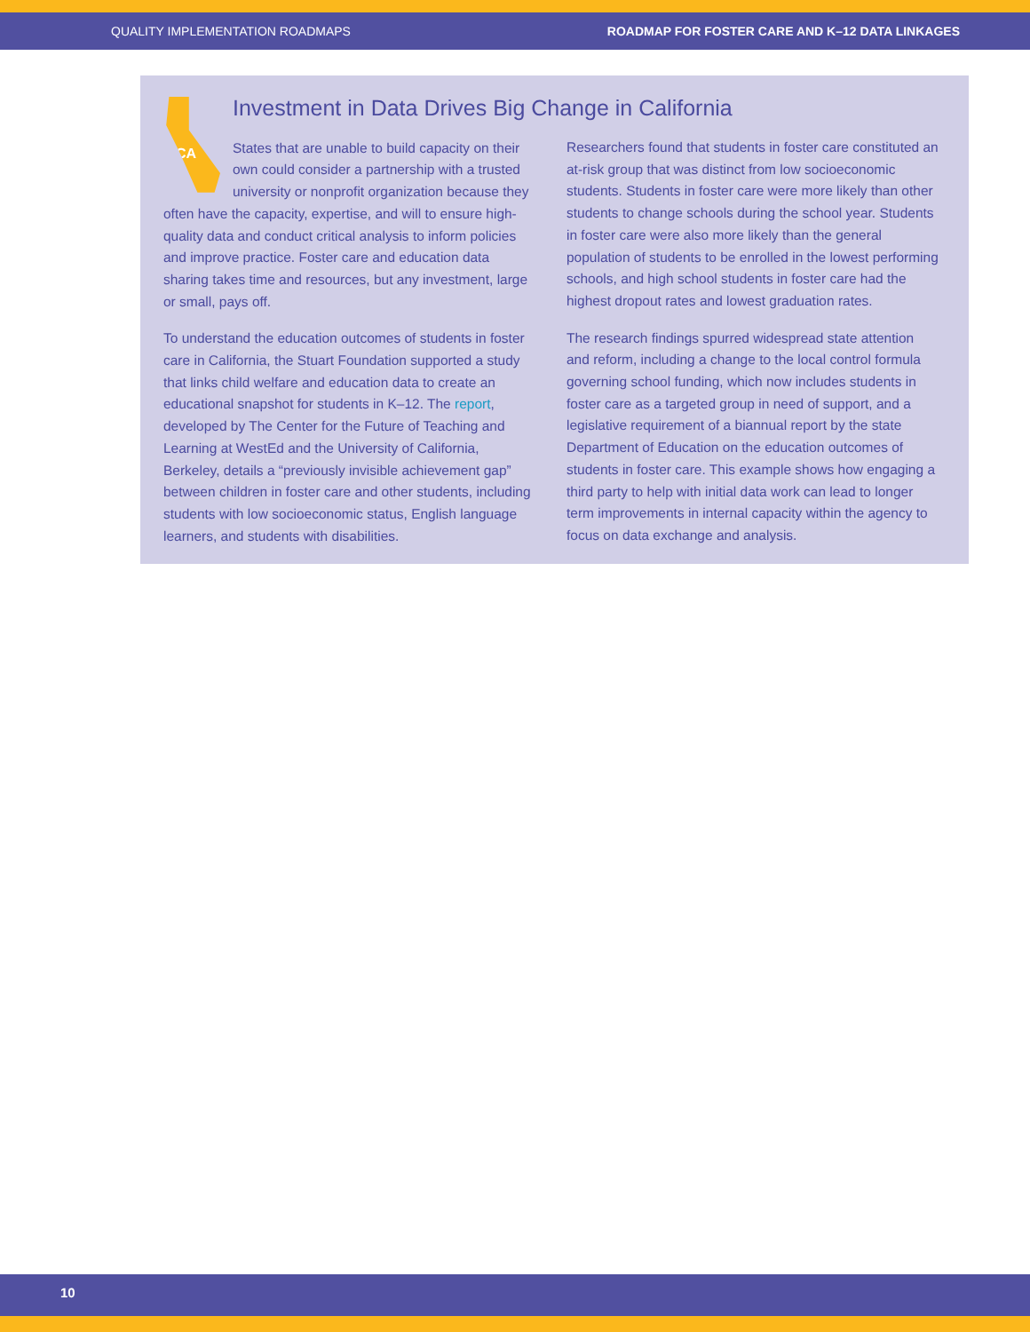QUALITY IMPLEMENTATION ROADMAPS ROADMAP FOR FOSTER CARE AND K–12 DATA LINKAGES
Investment in Data Drives Big Change in California
CA
States that are unable to build capacity on their own could consider a partnership with a trusted university or nonprofit organization because they often have the capacity, expertise, and will to ensure high-quality data and conduct critical analysis to inform policies and improve practice. Foster care and education data sharing takes time and resources, but any investment, large or small, pays off.
To understand the education outcomes of students in foster care in California, the Stuart Foundation supported a study that links child welfare and education data to create an educational snapshot for students in K–12. The report, developed by The Center for the Future of Teaching and Learning at WestEd and the University of California, Berkeley, details a “previously invisible achievement gap” between children in foster care and other students, including students with low socioeconomic status, English language learners, and students with disabilities.
Researchers found that students in foster care constituted an at-risk group that was distinct from low socioeconomic students. Students in foster care were more likely than other students to change schools during the school year. Students in foster care were also more likely than the general population of students to be enrolled in the lowest performing schools, and high school students in foster care had the highest dropout rates and lowest graduation rates.
The research findings spurred widespread state attention and reform, including a change to the local control formula governing school funding, which now includes students in foster care as a targeted group in need of support, and a legislative requirement of a biannual report by the state Department of Education on the education outcomes of students in foster care. This example shows how engaging a third party to help with initial data work can lead to longer term improvements in internal capacity within the agency to focus on data exchange and analysis.
10